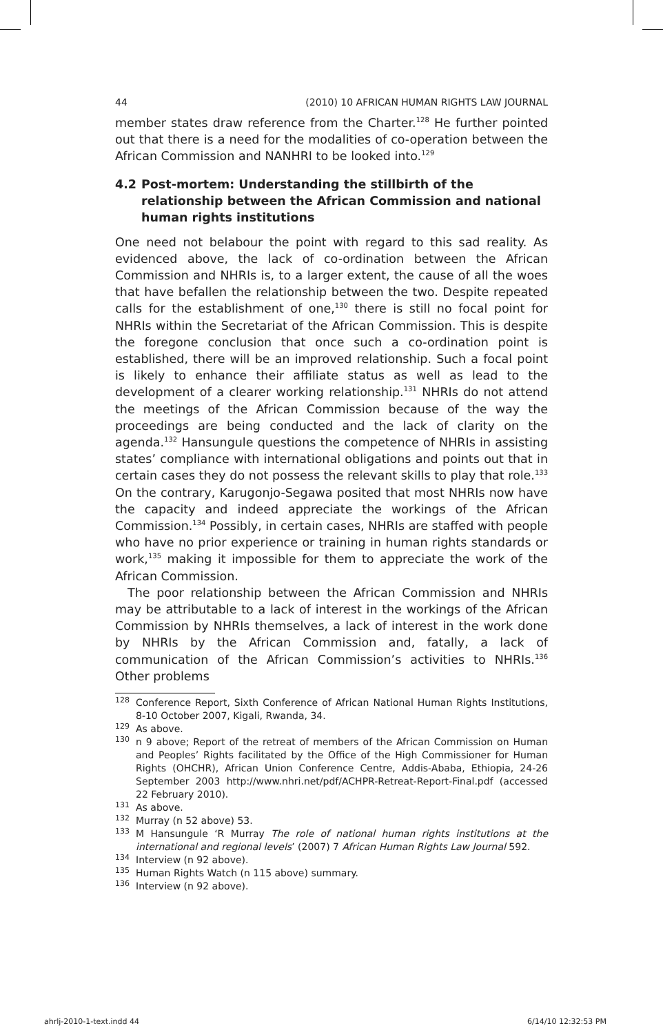44 (2010) 10 AFRICAN HUMAN RIGHTS LAW JOURNAL
member states draw reference from the Charter.<sup>128</sup> He further pointed out that there is a need for the modalities of co-operation between the African Commission and NANHRI to be looked into.<sup>129</sup>
4.2 Post-mortem: Understanding the stillbirth of the relationship between the African Commission and national human rights institutions
One need not belabour the point with regard to this sad reality. As evidenced above, the lack of co-ordination between the African Commission and NHRIs is, to a larger extent, the cause of all the woes that have befallen the relationship between the two. Despite repeated calls for the establishment of one,<sup>130</sup> there is still no focal point for NHRIs within the Secretariat of the African Commission. This is despite the foregone conclusion that once such a co-ordination point is established, there will be an improved relationship. Such a focal point is likely to enhance their affiliate status as well as lead to the development of a clearer working relationship.<sup>131</sup> NHRIs do not attend the meetings of the African Commission because of the way the proceedings are being conducted and the lack of clarity on the agenda.<sup>132</sup> Hansungule questions the competence of NHRIs in assisting states’ compliance with international obligations and points out that in certain cases they do not possess the relevant skills to play that role.<sup>133</sup> On the contrary, Karugonjo-Segawa posited that most NHRIs now have the capacity and indeed appreciate the workings of the African Commission.<sup>134</sup> Possibly, in certain cases, NHRIs are staffed with people who have no prior experience or training in human rights standards or work,<sup>135</sup> making it impossible for them to appreciate the work of the African Commission.
The poor relationship between the African Commission and NHRIs may be attributable to a lack of interest in the workings of the African Commission by NHRIs themselves, a lack of interest in the work done by NHRIs by the African Commission and, fatally, a lack of communication of the African Commission’s activities to NHRIs.<sup>136</sup> Other problems
128 Conference Report, Sixth Conference of African National Human Rights Institutions, 8-10 October 2007, Kigali, Rwanda, 34.
129 As above.
130 n 9 above; Report of the retreat of members of the African Commission on Human and Peoples’ Rights facilitated by the Office of the High Commissioner for Human Rights (OHCHR), African Union Conference Centre, Addis-Ababa, Ethiopia, 24-26 September 2003 http://www.nhri.net/pdf/ACHPR-Retreat-Report-Final.pdf (accessed 22 February 2010).
131 As above.
132 Murray (n 52 above) 53.
133 M Hansungule ‘R Murray The role of national human rights institutions at the international and regional levels’ (2007) 7 African Human Rights Law Journal 592.
134 Interview (n 92 above).
135 Human Rights Watch (n 115 above) summary.
136 Interview (n 92 above).
ahrlj-2010-1-text.indd 44 6/14/10 12:32:53 PM